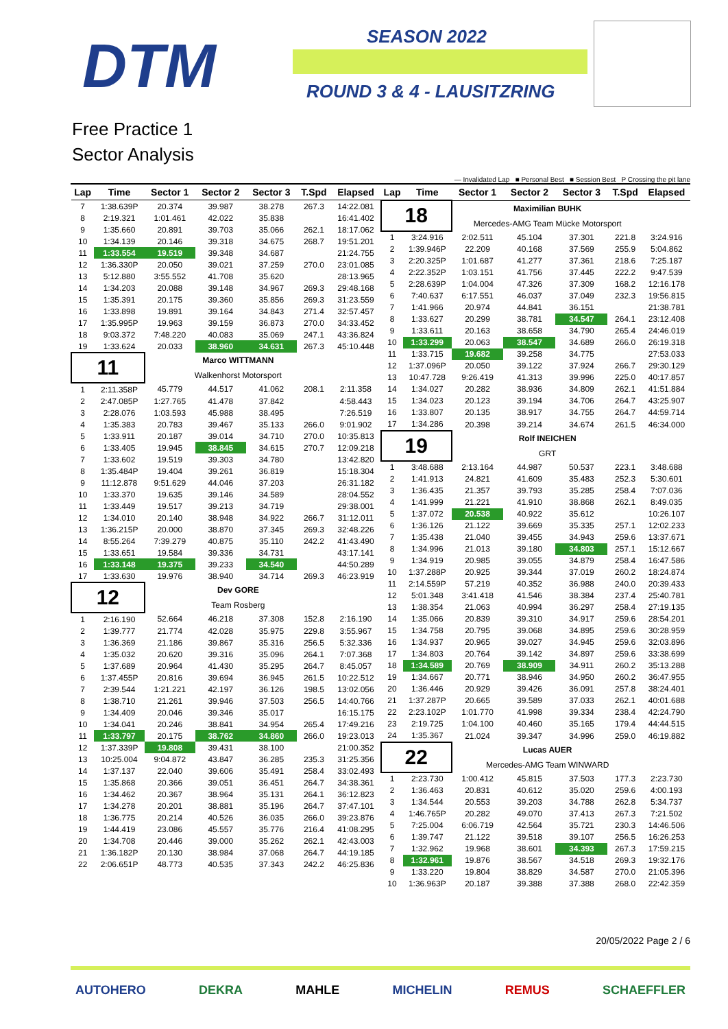DTM SEASON 2022
ROUND 3 & 4 - LAUSITZRING
Free Practice 1
Sector Analysis
— Invalidated Lap ■ Personal Best ■ Session Best P Crossing the pit lane
| Lap | Time | Sector 1 | Sector 2 | Sector 3 | T.Spd | Elapsed |
| --- | --- | --- | --- | --- | --- | --- |
| 7 | 1:38.639P | 20.374 | 39.987 | 38.278 | 267.3 | 14:22.081 |
| 8 | 2:19.321 | 1:01.461 | 42.022 | 35.838 | | 16:41.402 |
| 9 | 1:35.660 | 20.891 | 39.703 | 35.066 | 262.1 | 18:17.062 |
| 10 | 1:34.139 | 20.146 | 39.318 | 34.675 | 268.7 | 19:51.201 |
| 11 | 1:33.554 | 19.519 | 39.348 | 34.687 | | 21:24.755 |
| 12 | 1:36.330P | 20.050 | 39.021 | 37.259 | 270.0 | 23:01.085 |
| 13 | 5:12.880 | 3:55.552 | 41.708 | 35.620 | | 28:13.965 |
| 14 | 1:34.203 | 20.088 | 39.148 | 34.967 | 269.3 | 29:48.168 |
| 15 | 1:35.391 | 20.175 | 39.360 | 35.856 | 269.3 | 31:23.559 |
| 16 | 1:33.898 | 19.891 | 39.164 | 34.843 | 271.4 | 32:57.457 |
| 17 | 1:35.995P | 19.963 | 39.159 | 36.873 | 270.0 | 34:33.452 |
| 18 | 9:03.372 | 7:48.220 | 40.083 | 35.069 | 247.1 | 43:36.824 |
| 19 | 1:33.624 | 20.033 | 38.960 | 34.631 | 267.3 | 45:10.448 |
| 11 | | Marco WITTMANN | | | | |
| | | Walkenhorst Motorsport | | | | |
| 1 | 2:11.358P | 45.779 | 44.517 | 41.062 | 208.1 | 2:11.358 |
| 2 | 2:47.085P | 1:27.765 | 41.478 | 37.842 | | 4:58.443 |
| 3 | 2:28.076 | 1:03.593 | 45.988 | 38.495 | | 7:26.519 |
| 4 | 1:35.383 | 20.783 | 39.467 | 35.133 | 266.0 | 9:01.902 |
| 5 | 1:33.911 | 20.187 | 39.014 | 34.710 | 270.0 | 10:35.813 |
| 6 | 1:33.405 | 19.945 | 38.845 | 34.615 | 270.7 | 12:09.218 |
| 7 | 1:33.602 | 19.519 | 39.303 | 34.780 | | 13:42.820 |
| 8 | 1:35.484P | 19.404 | 39.261 | 36.819 | | 15:18.304 |
| 9 | 11:12.878 | 9:51.629 | 44.046 | 37.203 | | 26:31.182 |
| 10 | 1:33.370 | 19.635 | 39.146 | 34.589 | | 28:04.552 |
| 11 | 1:33.449 | 19.517 | 39.213 | 34.719 | | 29:38.001 |
| 12 | 1:34.010 | 20.140 | 38.948 | 34.922 | 266.7 | 31:12.011 |
| 13 | 1:36.215P | 20.000 | 38.870 | 37.345 | 269.3 | 32:48.226 |
| 14 | 8:55.264 | 7:39.279 | 40.875 | 35.110 | 242.2 | 41:43.490 |
| 15 | 1:33.651 | 19.584 | 39.336 | 34.731 | | 43:17.141 |
| 16 | 1:33.148 | 19.375 | 39.233 | 34.540 | | 44:50.289 |
| 17 | 1:33.630 | 19.976 | 38.940 | 34.714 | 269.3 | 46:23.919 |
| 12 | | Dev GORE | | | | |
| | | Team Rosberg | | | | |
| 1 | 2:16.190 | 52.664 | 46.218 | 37.308 | 152.8 | 2:16.190 |
| 2 | 1:39.777 | 21.774 | 42.028 | 35.975 | 229.8 | 3:55.967 |
| 3 | 1:36.369 | 21.186 | 39.867 | 35.316 | 256.5 | 5:32.336 |
| 4 | 1:35.032 | 20.620 | 39.316 | 35.096 | 264.1 | 7:07.368 |
| 5 | 1:37.689 | 20.964 | 41.430 | 35.295 | 264.7 | 8:45.057 |
| 6 | 1:37.455P | 20.816 | 39.694 | 36.945 | 261.5 | 10:22.512 |
| 7 | 2:39.544 | 1:21.221 | 42.197 | 36.126 | 198.5 | 13:02.056 |
| 8 | 1:38.710 | 21.261 | 39.946 | 37.503 | 256.5 | 14:40.766 |
| 9 | 1:34.409 | 20.046 | 39.346 | 35.017 | | 16:15.175 |
| 10 | 1:34.041 | 20.246 | 38.841 | 34.954 | 265.4 | 17:49.216 |
| 11 | 1:33.797 | 20.175 | 38.762 | 34.860 | 266.0 | 19:23.013 |
| 12 | 1:37.339P | 19.808 | 39.431 | 38.100 | | 21:00.352 |
| 13 | 10:25.004 | 9:04.872 | 43.847 | 36.285 | 235.3 | 31:25.356 |
| 14 | 1:37.137 | 22.040 | 39.606 | 35.491 | 258.4 | 33:02.493 |
| 15 | 1:35.868 | 20.366 | 39.051 | 36.451 | 264.7 | 34:38.361 |
| 16 | 1:34.462 | 20.367 | 38.964 | 35.131 | 264.1 | 36:12.823 |
| 17 | 1:34.278 | 20.201 | 38.881 | 35.196 | 264.7 | 37:47.101 |
| 18 | 1:36.775 | 20.214 | 40.526 | 36.035 | 266.0 | 39:23.876 |
| 19 | 1:44.419 | 23.086 | 45.557 | 35.776 | 216.4 | 41:08.295 |
| 20 | 1:34.708 | 20.446 | 39.000 | 35.262 | 262.1 | 42:43.003 |
| 21 | 1:36.182P | 20.130 | 38.984 | 37.068 | 264.7 | 44:19.185 |
| 22 | 2:06.651P | 48.773 | 40.535 | 37.343 | 242.2 | 46:25.836 |
| Lap | Time | Sector 1 | Sector 2 | Sector 3 | T.Spd | Elapsed |
| --- | --- | --- | --- | --- | --- | --- |
| 18 | | Maximilian BUHK | | | | |
| | | Mercedes-AMG Team Mücke Motorsport | | | | |
| 1 | 3:24.916 | 2:02.511 | 45.104 | 37.301 | 221.8 | 3:24.916 |
| 2 | 1:39.946P | 22.209 | 40.168 | 37.569 | 255.9 | 5:04.862 |
| 3 | 2:20.325P | 1:01.687 | 41.277 | 37.361 | 218.6 | 7:25.187 |
| 4 | 2:22.352P | 1:03.151 | 41.756 | 37.445 | 222.2 | 9:47.539 |
| 5 | 2:28.639P | 1:04.004 | 47.326 | 37.309 | 168.2 | 12:16.178 |
| 6 | 7:40.637 | 6:17.551 | 46.037 | 37.049 | 232.3 | 19:56.815 |
| 7 | 1:41.966 | 20.974 | 44.841 | 36.151 | | 21:38.781 |
| 8 | 1:33.627 | 20.299 | 38.781 | 34.547 | 264.1 | 23:12.408 |
| 9 | 1:33.611 | 20.163 | 38.658 | 34.790 | 265.4 | 24:46.019 |
| 10 | 1:33.299 | 20.063 | 38.547 | 34.689 | 266.0 | 26:19.318 |
| 11 | 1:33.715 | 19.682 | 39.258 | 34.775 | | 27:53.033 |
| 12 | 1:37.096P | 20.050 | 39.122 | 37.924 | 266.7 | 29:30.129 |
| 13 | 10:47.728 | 9:26.419 | 41.313 | 39.996 | 225.0 | 40:17.857 |
| 14 | 1:34.027 | 20.282 | 38.936 | 34.809 | 262.1 | 41:51.884 |
| 15 | 1:34.023 | 20.123 | 39.194 | 34.706 | 264.7 | 43:25.907 |
| 16 | 1:33.807 | 20.135 | 38.917 | 34.755 | 264.7 | 44:59.714 |
| 17 | 1:34.286 | 20.398 | 39.214 | 34.674 | 261.5 | 46:34.000 |
| 19 | | Rolf INEICHEN | | | | |
| | | GRT | | | | |
| 1 | 3:48.688 | 2:13.164 | 44.987 | 50.537 | 223.1 | 3:48.688 |
| 2 | 1:41.913 | 24.821 | 41.609 | 35.483 | 252.3 | 5:30.601 |
| 3 | 1:36.435 | 21.357 | 39.793 | 35.285 | 258.4 | 7:07.036 |
| 4 | 1:41.999 | 21.221 | 41.910 | 38.868 | 262.1 | 8:49.035 |
| 5 | 1:37.072 | 20.538 | 40.922 | 35.612 | | 10:26.107 |
| 6 | 1:36.126 | 21.122 | 39.669 | 35.335 | 257.1 | 12:02.233 |
| 7 | 1:35.438 | 21.040 | 39.455 | 34.943 | 259.6 | 13:37.671 |
| 8 | 1:34.996 | 21.013 | 39.180 | 34.803 | 257.1 | 15:12.667 |
| 9 | 1:34.919 | 20.985 | 39.055 | 34.879 | 258.4 | 16:47.586 |
| 10 | 1:37.288P | 20.925 | 39.344 | 37.019 | 260.2 | 18:24.874 |
| 11 | 2:14.559P | 57.219 | 40.352 | 36.988 | 240.0 | 20:39.433 |
| 12 | 5:01.348 | 3:41.418 | 41.546 | 38.384 | 237.4 | 25:40.781 |
| 13 | 1:38.354 | 21.063 | 40.994 | 36.297 | 258.4 | 27:19.135 |
| 14 | 1:35.066 | 20.839 | 39.310 | 34.917 | 259.6 | 28:54.201 |
| 15 | 1:34.758 | 20.795 | 39.068 | 34.895 | 259.6 | 30:28.959 |
| 16 | 1:34.937 | 20.965 | 39.027 | 34.945 | 259.6 | 32:03.896 |
| 17 | 1:34.803 | 20.764 | 39.142 | 34.897 | 259.6 | 33:38.699 |
| 18 | 1:34.589 | 20.769 | 38.909 | 34.911 | 260.2 | 35:13.288 |
| 19 | 1:34.667 | 20.771 | 38.946 | 34.950 | 260.2 | 36:47.955 |
| 20 | 1:36.446 | 20.929 | 39.426 | 36.091 | 257.8 | 38:24.401 |
| 21 | 1:37.287P | 20.665 | 39.589 | 37.033 | 262.1 | 40:01.688 |
| 22 | 2:23.102P | 1:01.770 | 41.998 | 39.334 | 238.4 | 42:24.790 |
| 23 | 2:19.725 | 1:04.100 | 40.460 | 35.165 | 179.4 | 44:44.515 |
| 24 | 1:35.367 | 21.024 | 39.347 | 34.996 | 259.0 | 46:19.882 |
| 22 | | Lucas AUER | | | | |
| | | Mercedes-AMG Team WINWARD | | | | |
| 1 | 2:23.730 | 1:00.412 | 45.815 | 37.503 | 177.3 | 2:23.730 |
| 2 | 1:36.463 | 20.831 | 40.612 | 35.020 | 259.6 | 4:00.193 |
| 3 | 1:34.544 | 20.553 | 39.203 | 34.788 | 262.8 | 5:34.737 |
| 4 | 1:46.765P | 20.282 | 49.070 | 37.413 | 267.3 | 7:21.502 |
| 5 | 7:25.004 | 6:06.719 | 42.564 | 35.721 | 230.3 | 14:46.506 |
| 6 | 1:39.747 | 21.122 | 39.518 | 39.107 | 256.5 | 16:26.253 |
| 7 | 1:32.962 | 19.968 | 38.601 | 34.393 | 267.3 | 17:59.215 |
| 8 | 1:32.961 | 19.876 | 38.567 | 34.518 | 269.3 | 19:32.176 |
| 9 | 1:33.220 | 19.804 | 38.829 | 34.587 | 270.0 | 21:05.396 |
| 10 | 1:36.963P | 20.187 | 39.388 | 37.388 | 268.0 | 22:42.359 |
20/05/2022 Page 2 / 6
AUTOHERO DEKRA MAHLE MICHELIN REMUS SCHAEFFLER